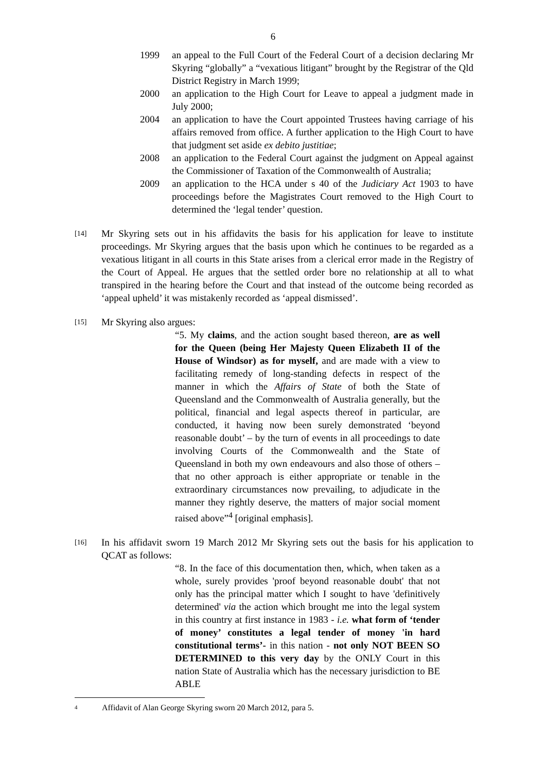6
1999 an appeal to the Full Court of the Federal Court of a decision declaring Mr Skyring “globally” a “vexatious litigant” brought by the Registrar of the Qld District Registry in March 1999;
2000 an application to the High Court for Leave to appeal a judgment made in July 2000;
2004 an application to have the Court appointed Trustees having carriage of his affairs removed from office. A further application to the High Court to have that judgment set aside ex debito justitiae;
2008 an application to the Federal Court against the judgment on Appeal against the Commissioner of Taxation of the Commonwealth of Australia;
2009 an application to the HCA under s 40 of the Judiciary Act 1903 to have proceedings before the Magistrates Court removed to the High Court to determined the ‘legal tender’ question.
[14]
Mr Skyring sets out in his affidavits the basis for his application for leave to institute proceedings. Mr Skyring argues that the basis upon which he continues to be regarded as a vexatious litigant in all courts in this State arises from a clerical error made in the Registry of the Court of Appeal. He argues that the settled order bore no relationship at all to what transpired in the hearing before the Court and that instead of the outcome being recorded as ‘appeal upheld’ it was mistakenly recorded as ‘appeal dismissed’.
[15]
Mr Skyring also argues:
“5. My claims, and the action sought based thereon, are as well for the Queen (being Her Majesty Queen Elizabeth II of the House of Windsor) as for myself, and are made with a view to facilitating remedy of long-standing defects in respect of the manner in which the Affairs of State of both the State of Queensland and the Commonwealth of Australia generally, but the political, financial and legal aspects thereof in particular, are conducted, it having now been surely demonstrated ‘beyond reasonable doubt’ – by the turn of events in all proceedings to date involving Courts of the Commonwealth and the State of Queensland in both my own endeavours and also those of others – that no other approach is either appropriate or tenable in the extraordinary circumstances now prevailing, to adjudicate in the manner they rightly deserve, the matters of major social moment raised above”<sup>4</sup> [original emphasis].
[16]
In his affidavit sworn 19 March 2012 Mr Skyring sets out the basis for his application to QCAT as follows:
“8. In the face of this documentation then, which, when taken as a whole, surely provides 'proof beyond reasonable doubt' that not only has the principal matter which I sought to have 'definitively determined' via the action which brought me into the legal system in this country at first instance in 1983 - i.e. what form of ‘tender of money’ constitutes a legal tender of money 'in hard constitutional terms’- in this nation - not only NOT BEEN SO DETERMINED to this very day by the ONLY Court in this nation State of Australia which has the necessary jurisdiction to BE ABLE
4 Affidavit of Alan George Skyring sworn 20 March 2012, para 5.